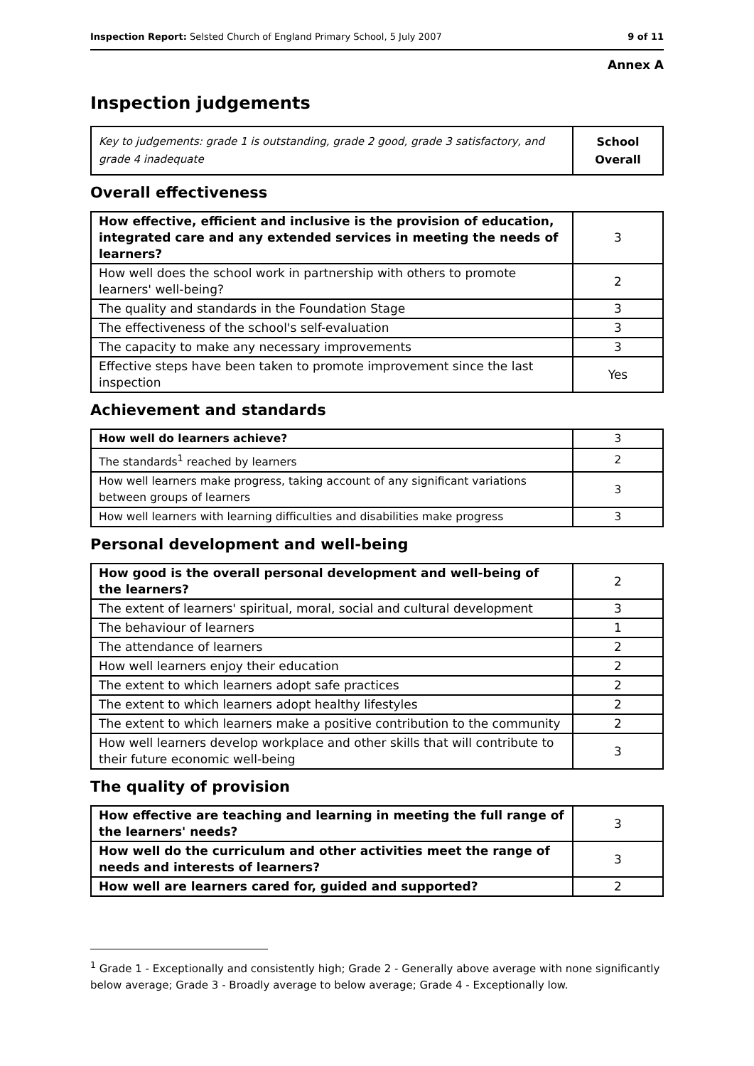Inspection Report: Selsted Church of England Primary School, 5 July 2007 9 of 11
Annex A
Inspection judgements
| Key to judgements: grade 1 is outstanding, grade 2 good, grade 3 satisfactory, and grade 4 inadequate | School Overall |
Overall effectiveness
| How effective, efficient and inclusive is the provision of education, integrated care and any extended services in meeting the needs of learners? | 3 |
| How well does the school work in partnership with others to promote learners' well-being? | 2 |
| The quality and standards in the Foundation Stage | 3 |
| The effectiveness of the school's self-evaluation | 3 |
| The capacity to make any necessary improvements | 3 |
| Effective steps have been taken to promote improvement since the last inspection | Yes |
Achievement and standards
| How well do learners achieve? | 3 |
| The standards<sup>1</sup> reached by learners | 2 |
| How well learners make progress, taking account of any significant variations between groups of learners | 3 |
| How well learners with learning difficulties and disabilities make progress | 3 |
Personal development and well-being
| How good is the overall personal development and well-being of the learners? | 2 |
| The extent of learners' spiritual, moral, social and cultural development | 3 |
| The behaviour of learners | 1 |
| The attendance of learners | 2 |
| How well learners enjoy their education | 2 |
| The extent to which learners adopt safe practices | 2 |
| The extent to which learners adopt healthy lifestyles | 2 |
| The extent to which learners make a positive contribution to the community | 2 |
| How well learners develop workplace and other skills that will contribute to their future economic well-being | 3 |
The quality of provision
| How effective are teaching and learning in meeting the full range of the learners' needs? | 3 |
| How well do the curriculum and other activities meet the range of needs and interests of learners? | 3 |
| How well are learners cared for, guided and supported? | 2 |
<sup>1</sup> Grade 1 - Exceptionally and consistently high; Grade 2 - Generally above average with none significantly below average; Grade 3 - Broadly average to below average; Grade 4 - Exceptionally low.